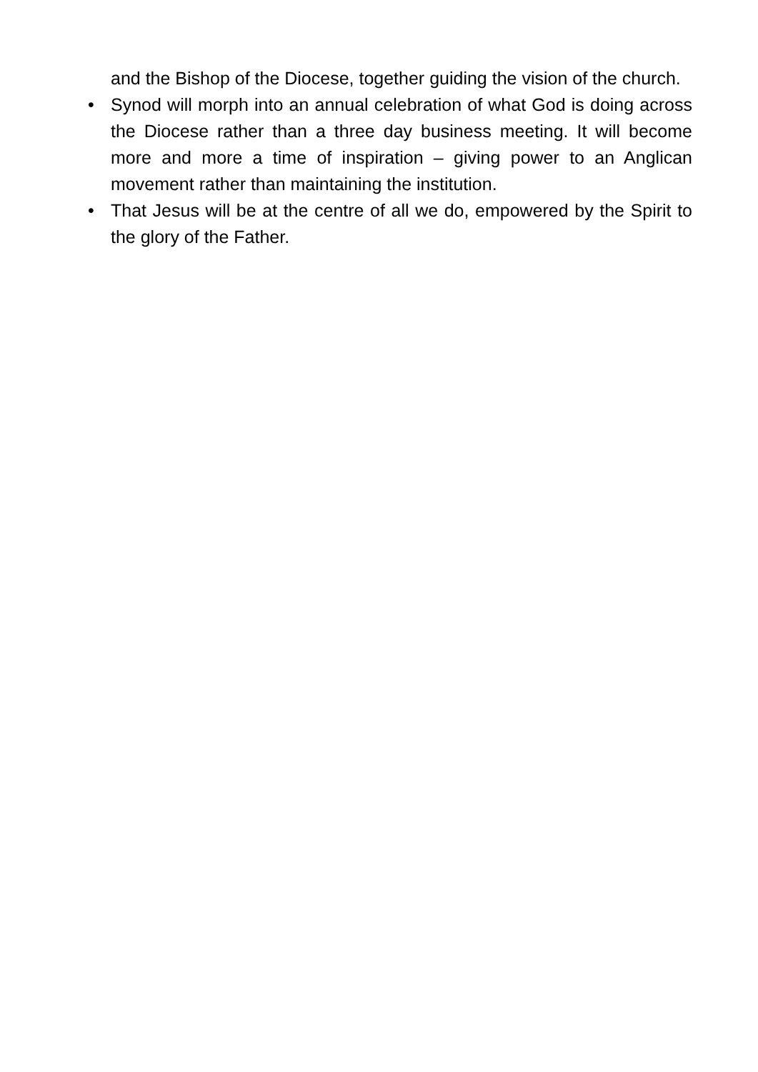and the Bishop of the Diocese, together guiding the vision of the church.
• Synod will morph into an annual celebration of what God is doing across the Diocese rather than a three day business meeting. It will become more and more a time of inspiration – giving power to an Anglican movement rather than maintaining the institution.
• That Jesus will be at the centre of all we do, empowered by the Spirit to the glory of the Father.